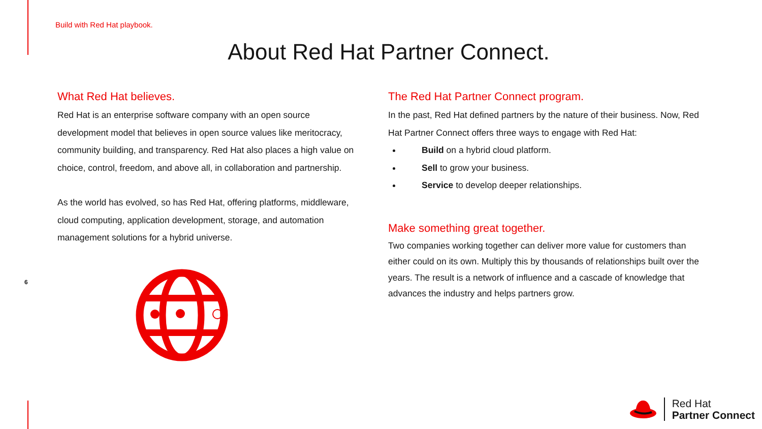Build with Red Hat playbook.
About Red Hat Partner Connect.
What Red Hat believes.
Red Hat is an enterprise software company with an open source development model that believes in open source values like meritocracy, community building, and transparency. Red Hat also places a high value on choice, control, freedom, and above all, in collaboration and partnership.
As the world has evolved, so has Red Hat, offering platforms, middleware, cloud computing, application development, storage, and automation management solutions for a hybrid universe.
The Red Hat Partner Connect program.
In the past, Red Hat defined partners by the nature of their business. Now, Red Hat Partner Connect offers three ways to engage with Red Hat:
Build on a hybrid cloud platform.
Sell to grow your business.
Service to develop deeper relationships.
Make something great together.
Two companies working together can deliver more value for customers than either could on its own. Multiply this by thousands of relationships built over the years. The result is a network of influence and a cascade of knowledge that advances the industry and helps partners grow.
6
Red Hat
Partner Connect